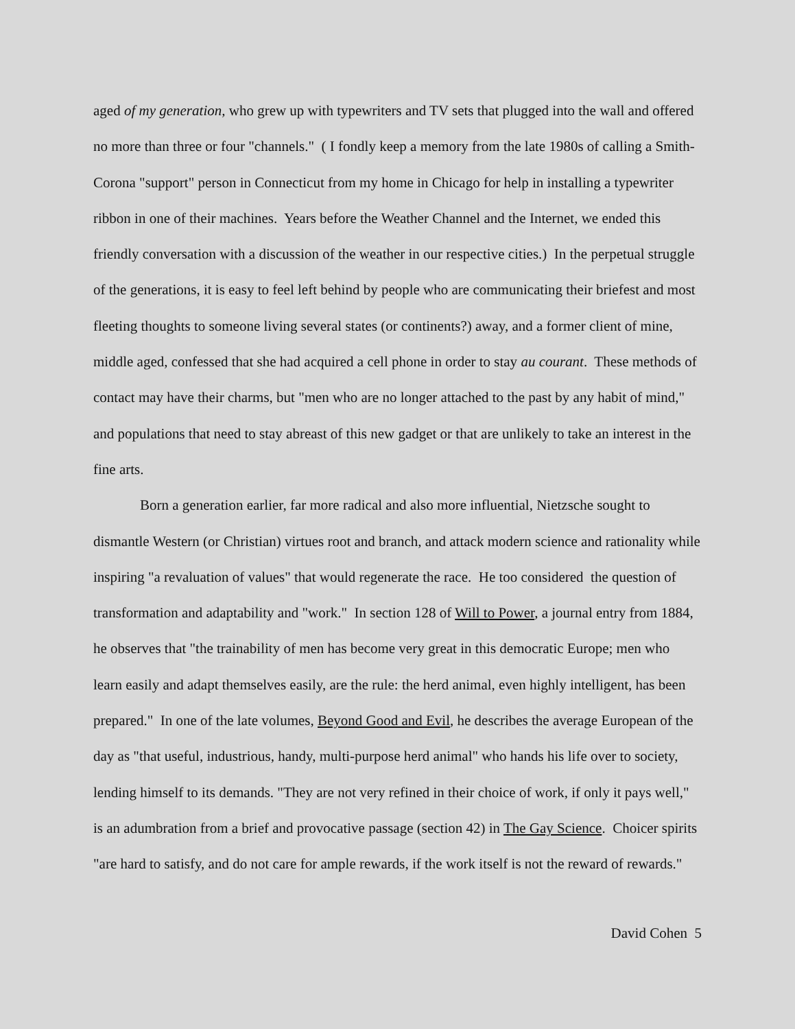aged of my generation, who grew up with typewriters and TV sets that plugged into the wall and offered no more than three or four "channels." ( I fondly keep a memory from the late 1980s of calling a Smith-Corona "support" person in Connecticut from my home in Chicago for help in installing a typewriter ribbon in one of their machines. Years before the Weather Channel and the Internet, we ended this friendly conversation with a discussion of the weather in our respective cities.) In the perpetual struggle of the generations, it is easy to feel left behind by people who are communicating their briefest and most fleeting thoughts to someone living several states (or continents?) away, and a former client of mine, middle aged, confessed that she had acquired a cell phone in order to stay au courant. These methods of contact may have their charms, but "men who are no longer attached to the past by any habit of mind," and populations that need to stay abreast of this new gadget or that are unlikely to take an interest in the fine arts.
Born a generation earlier, far more radical and also more influential, Nietzsche sought to dismantle Western (or Christian) virtues root and branch, and attack modern science and rationality while inspiring "a revaluation of values" that would regenerate the race. He too considered the question of transformation and adaptability and "work." In section 128 of Will to Power, a journal entry from 1884, he observes that "the trainability of men has become very great in this democratic Europe; men who learn easily and adapt themselves easily, are the rule: the herd animal, even highly intelligent, has been prepared." In one of the late volumes, Beyond Good and Evil, he describes the average European of the day as "that useful, industrious, handy, multi-purpose herd animal" who hands his life over to society, lending himself to its demands. "They are not very refined in their choice of work, if only it pays well," is an adumbration from a brief and provocative passage (section 42) in The Gay Science. Choicer spirits "are hard to satisfy, and do not care for ample rewards, if the work itself is not the reward of rewards."
David Cohen 5